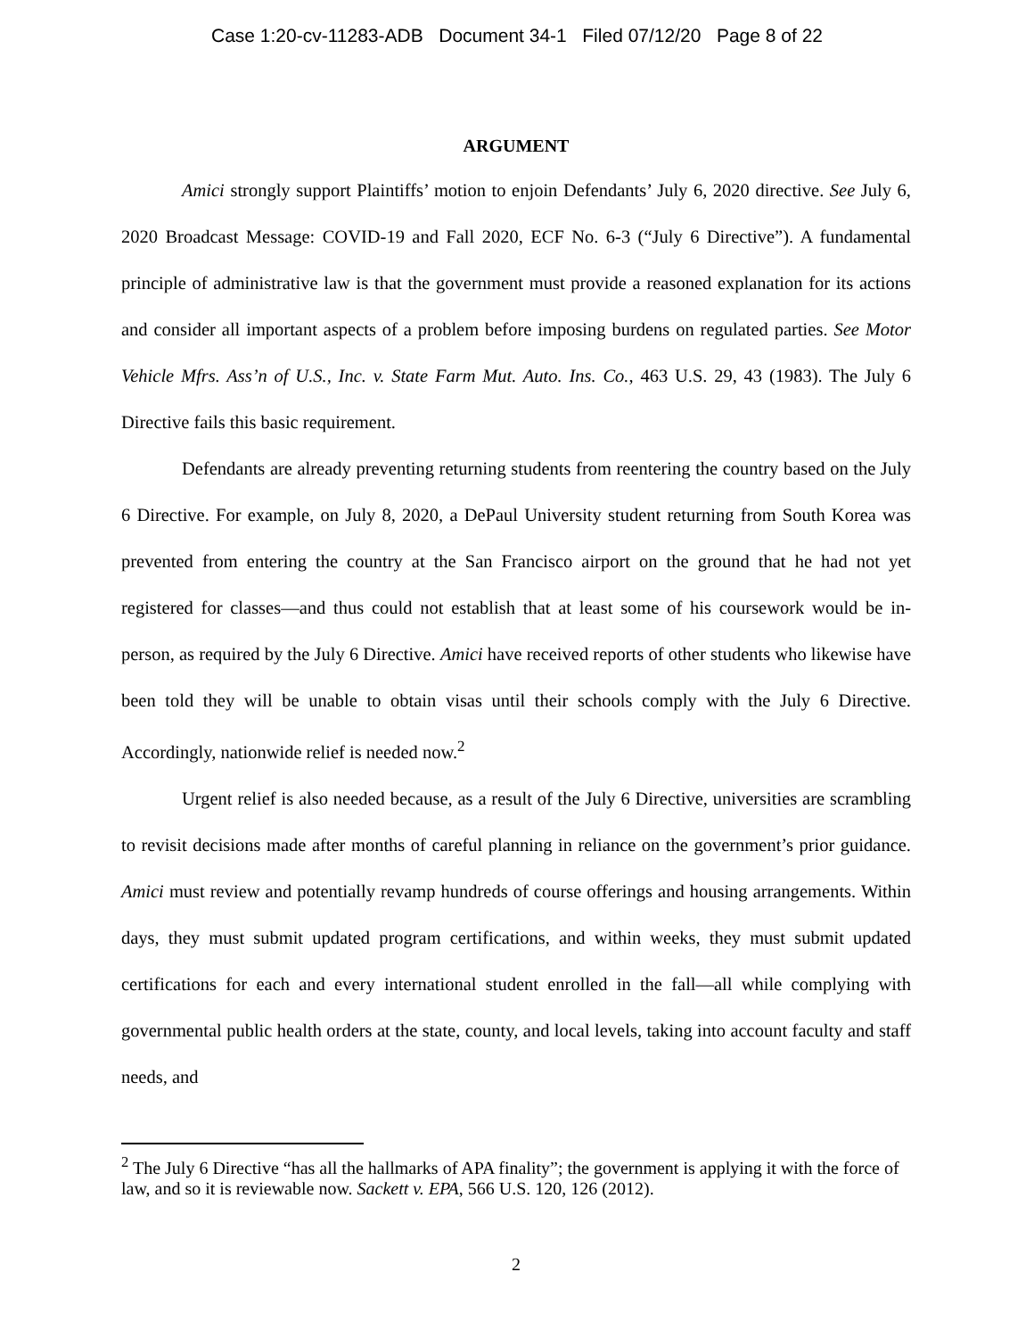Case 1:20-cv-11283-ADB Document 34-1 Filed 07/12/20 Page 8 of 22
ARGUMENT
Amici strongly support Plaintiffs’ motion to enjoin Defendants’ July 6, 2020 directive. See July 6, 2020 Broadcast Message: COVID-19 and Fall 2020, ECF No. 6-3 (“July 6 Directive”). A fundamental principle of administrative law is that the government must provide a reasoned explanation for its actions and consider all important aspects of a problem before imposing burdens on regulated parties. See Motor Vehicle Mfrs. Ass’n of U.S., Inc. v. State Farm Mut. Auto. Ins. Co., 463 U.S. 29, 43 (1983). The July 6 Directive fails this basic requirement.
Defendants are already preventing returning students from reentering the country based on the July 6 Directive. For example, on July 8, 2020, a DePaul University student returning from South Korea was prevented from entering the country at the San Francisco airport on the ground that he had not yet registered for classes—and thus could not establish that at least some of his coursework would be in-person, as required by the July 6 Directive. Amici have received reports of other students who likewise have been told they will be unable to obtain visas until their schools comply with the July 6 Directive. Accordingly, nationwide relief is needed now.<sup>2</sup>
Urgent relief is also needed because, as a result of the July 6 Directive, universities are scrambling to revisit decisions made after months of careful planning in reliance on the government’s prior guidance. Amici must review and potentially revamp hundreds of course offerings and housing arrangements. Within days, they must submit updated program certifications, and within weeks, they must submit updated certifications for each and every international student enrolled in the fall—all while complying with governmental public health orders at the state, county, and local levels, taking into account faculty and staff needs, and
<sup>2</sup> The July 6 Directive “has all the hallmarks of APA finality”; the government is applying it with the force of law, and so it is reviewable now. Sackett v. EPA, 566 U.S. 120, 126 (2012).
2